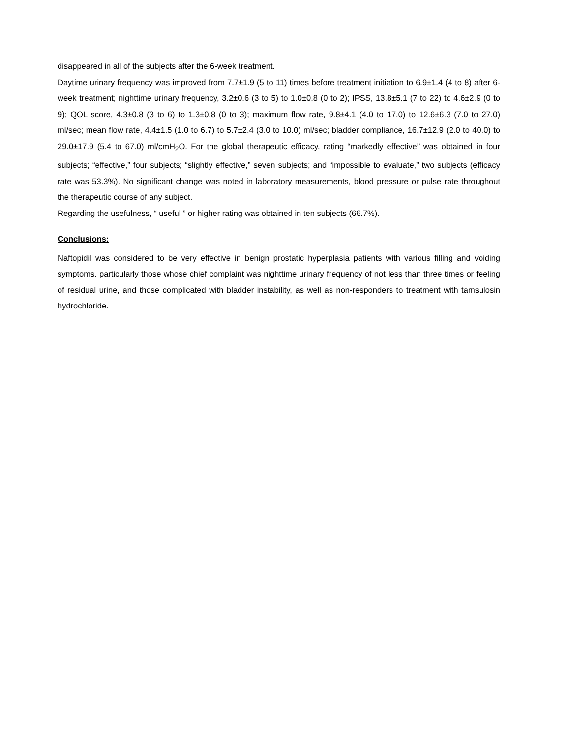disappeared in all of the subjects after the 6-week treatment.
Daytime urinary frequency was improved from 7.7±1.9 (5 to 11) times before treatment initiation to 6.9±1.4 (4 to 8) after 6-week treatment; nighttime urinary frequency, 3.2±0.6 (3 to 5) to 1.0±0.8 (0 to 2); IPSS, 13.8±5.1 (7 to 22) to 4.6±2.9 (0 to 9); QOL score, 4.3±0.8 (3 to 6) to 1.3±0.8 (0 to 3); maximum flow rate, 9.8±4.1 (4.0 to 17.0) to 12.6±6.3 (7.0 to 27.0) ml/sec; mean flow rate, 4.4±1.5 (1.0 to 6.7) to 5.7±2.4 (3.0 to 10.0) ml/sec; bladder compliance, 16.7±12.9 (2.0 to 40.0) to 29.0±17.9 (5.4 to 67.0) ml/cmH<sub>2</sub>O. For the global therapeutic efficacy, rating “markedly effective” was obtained in four subjects; “effective,” four subjects; “slightly effective,” seven subjects; and “impossible to evaluate,” two subjects (efficacy rate was 53.3%). No significant change was noted in laboratory measurements, blood pressure or pulse rate throughout the therapeutic course of any subject.
Regarding the usefulness, “ useful ” or higher rating was obtained in ten subjects (66.7%).
Conclusions:
Naftopidil was considered to be very effective in benign prostatic hyperplasia patients with various filling and voiding symptoms, particularly those whose chief complaint was nighttime urinary frequency of not less than three times or feeling of residual urine, and those complicated with bladder instability, as well as non-responders to treatment with tamsulosin hydrochloride.